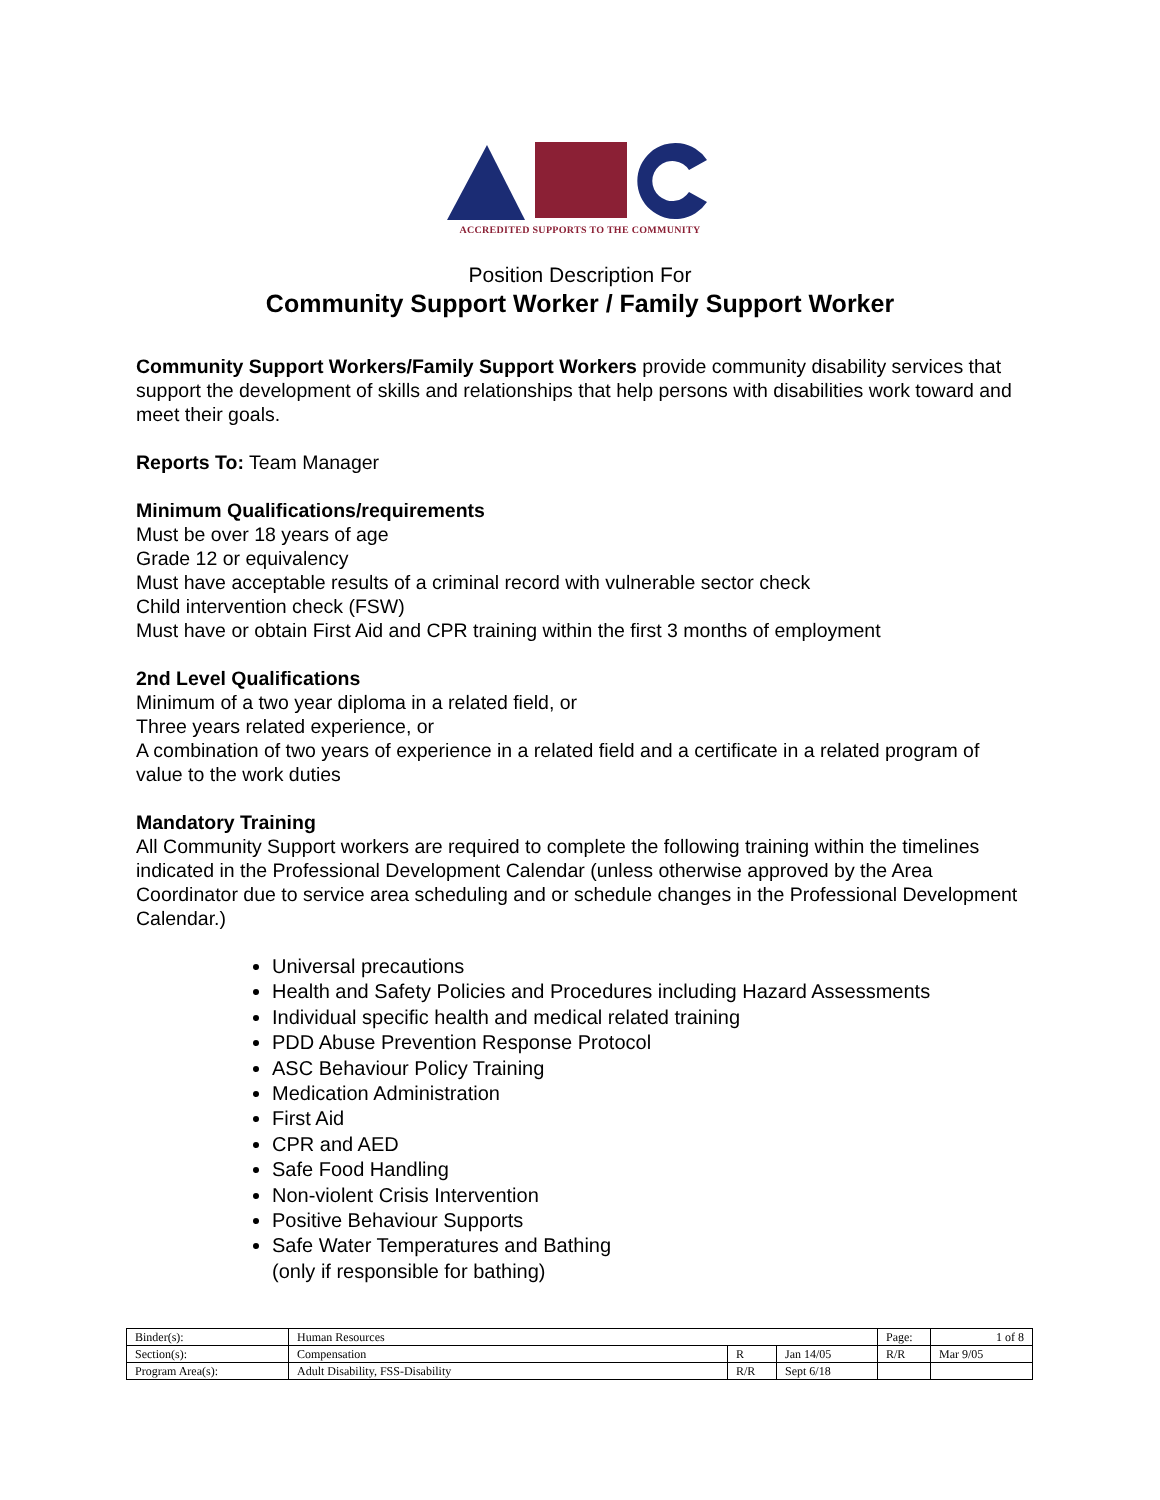ACCREDITED SUPPORTS TO THE COMMUNITY
Position Description For
Community Support Worker / Family Support Worker
Community Support Workers/Family Support Workers provide community disability services that support the development of skills and relationships that help persons with disabilities work toward and meet their goals.
Reports To: Team Manager
Minimum Qualifications/requirements
Must be over 18 years of age
Grade 12 or equivalency
Must have acceptable results of a criminal record with vulnerable sector check
Child intervention check (FSW)
Must have or obtain First Aid and CPR training within the first 3 months of employment
2nd Level Qualifications
Minimum of a two year diploma in a related field, or
Three years related experience, or
A combination of two years of experience in a related field and a certificate in a related program of value to the work duties
Mandatory Training
All Community Support workers are required to complete the following training within the timelines indicated in the Professional Development Calendar (unless otherwise approved by the Area Coordinator due to service area scheduling and or schedule changes in the Professional Development Calendar.)
Universal precautions
Health and Safety Policies and Procedures including Hazard Assessments
Individual specific health and medical related training
PDD Abuse Prevention Response Protocol
ASC Behaviour Policy Training
Medication Administration
First Aid
CPR and AED
Safe Food Handling
Non-violent Crisis Intervention
Positive Behaviour Supports
Safe Water Temperatures and Bathing
(only if responsible for bathing)
| Binder(s): | Human Resources | | | Page: | 1 of 8 |
| Section(s): | Compensation | R | Jan 14/05 | R/R | Mar 9/05 |
| Program Area(s): | Adult Disability, FSS-Disability | R/R | Sept 6/18 | | |